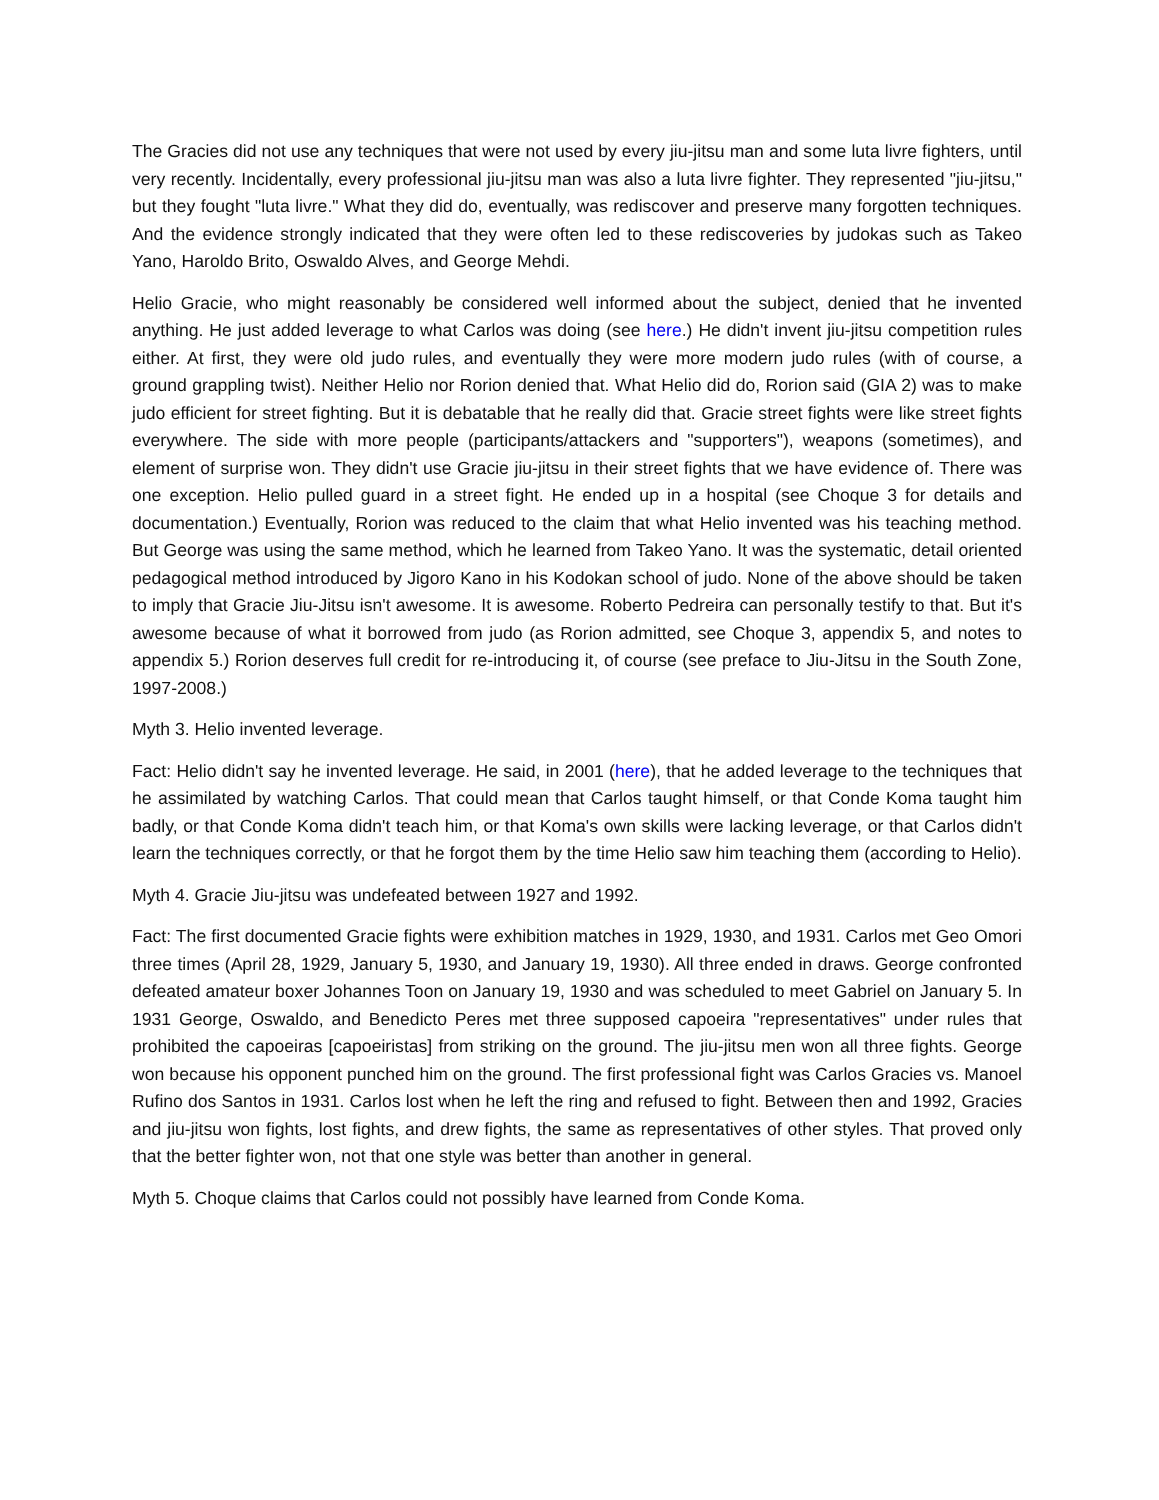The Gracies did not use any techniques that were not used by every jiu-jitsu man and some luta livre fighters, until very recently. Incidentally, every professional jiu-jitsu man was also a luta livre fighter. They represented "jiu-jitsu," but they fought "luta livre." What they did do, eventually, was rediscover and preserve many forgotten techniques. And the evidence strongly indicated that they were often led to these rediscoveries by judokas such as Takeo Yano, Haroldo Brito, Oswaldo Alves, and George Mehdi.
Helio Gracie, who might reasonably be considered well informed about the subject, denied that he invented anything. He just added leverage to what Carlos was doing (see here.) He didn't invent jiu-jitsu competition rules either. At first, they were old judo rules, and eventually they were more modern judo rules (with of course, a ground grappling twist). Neither Helio nor Rorion denied that. What Helio did do, Rorion said (GIA 2) was to make judo efficient for street fighting. But it is debatable that he really did that. Gracie street fights were like street fights everywhere. The side with more people (participants/attackers and "supporters"), weapons (sometimes), and element of surprise won. They didn't use Gracie jiu-jitsu in their street fights that we have evidence of. There was one exception. Helio pulled guard in a street fight. He ended up in a hospital (see Choque 3 for details and documentation.) Eventually, Rorion was reduced to the claim that what Helio invented was his teaching method. But George was using the same method, which he learned from Takeo Yano. It was the systematic, detail oriented pedagogical method introduced by Jigoro Kano in his Kodokan school of judo. None of the above should be taken to imply that Gracie Jiu-Jitsu isn't awesome. It is awesome. Roberto Pedreira can personally testify to that. But it's awesome because of what it borrowed from judo (as Rorion admitted, see Choque 3, appendix 5, and notes to appendix 5.) Rorion deserves full credit for re-introducing it, of course (see preface to Jiu-Jitsu in the South Zone, 1997-2008.)
Myth 3. Helio invented leverage.
Fact: Helio didn't say he invented leverage. He said, in 2001 (here), that he added leverage to the techniques that he assimilated by watching Carlos. That could mean that Carlos taught himself, or that Conde Koma taught him badly, or that Conde Koma didn't teach him, or that Koma's own skills were lacking leverage, or that Carlos didn't learn the techniques correctly, or that he forgot them by the time Helio saw him teaching them (according to Helio).
Myth 4. Gracie Jiu-jitsu was undefeated between 1927 and 1992.
Fact: The first documented Gracie fights were exhibition matches in 1929, 1930, and 1931. Carlos met Geo Omori three times (April 28, 1929, January 5, 1930, and January 19, 1930). All three ended in draws. George confronted defeated amateur boxer Johannes Toon on January 19, 1930 and was scheduled to meet Gabriel on January 5. In 1931 George, Oswaldo, and Benedicto Peres met three supposed capoeira "representatives" under rules that prohibited the capoeiras [capoeiristas] from striking on the ground. The jiu-jitsu men won all three fights. George won because his opponent punched him on the ground. The first professional fight was Carlos Gracies vs. Manoel Rufino dos Santos in 1931. Carlos lost when he left the ring and refused to fight. Between then and 1992, Gracies and jiu-jitsu won fights, lost fights, and drew fights, the same as representatives of other styles. That proved only that the better fighter won, not that one style was better than another in general.
Myth 5. Choque claims that Carlos could not possibly have learned from Conde Koma.